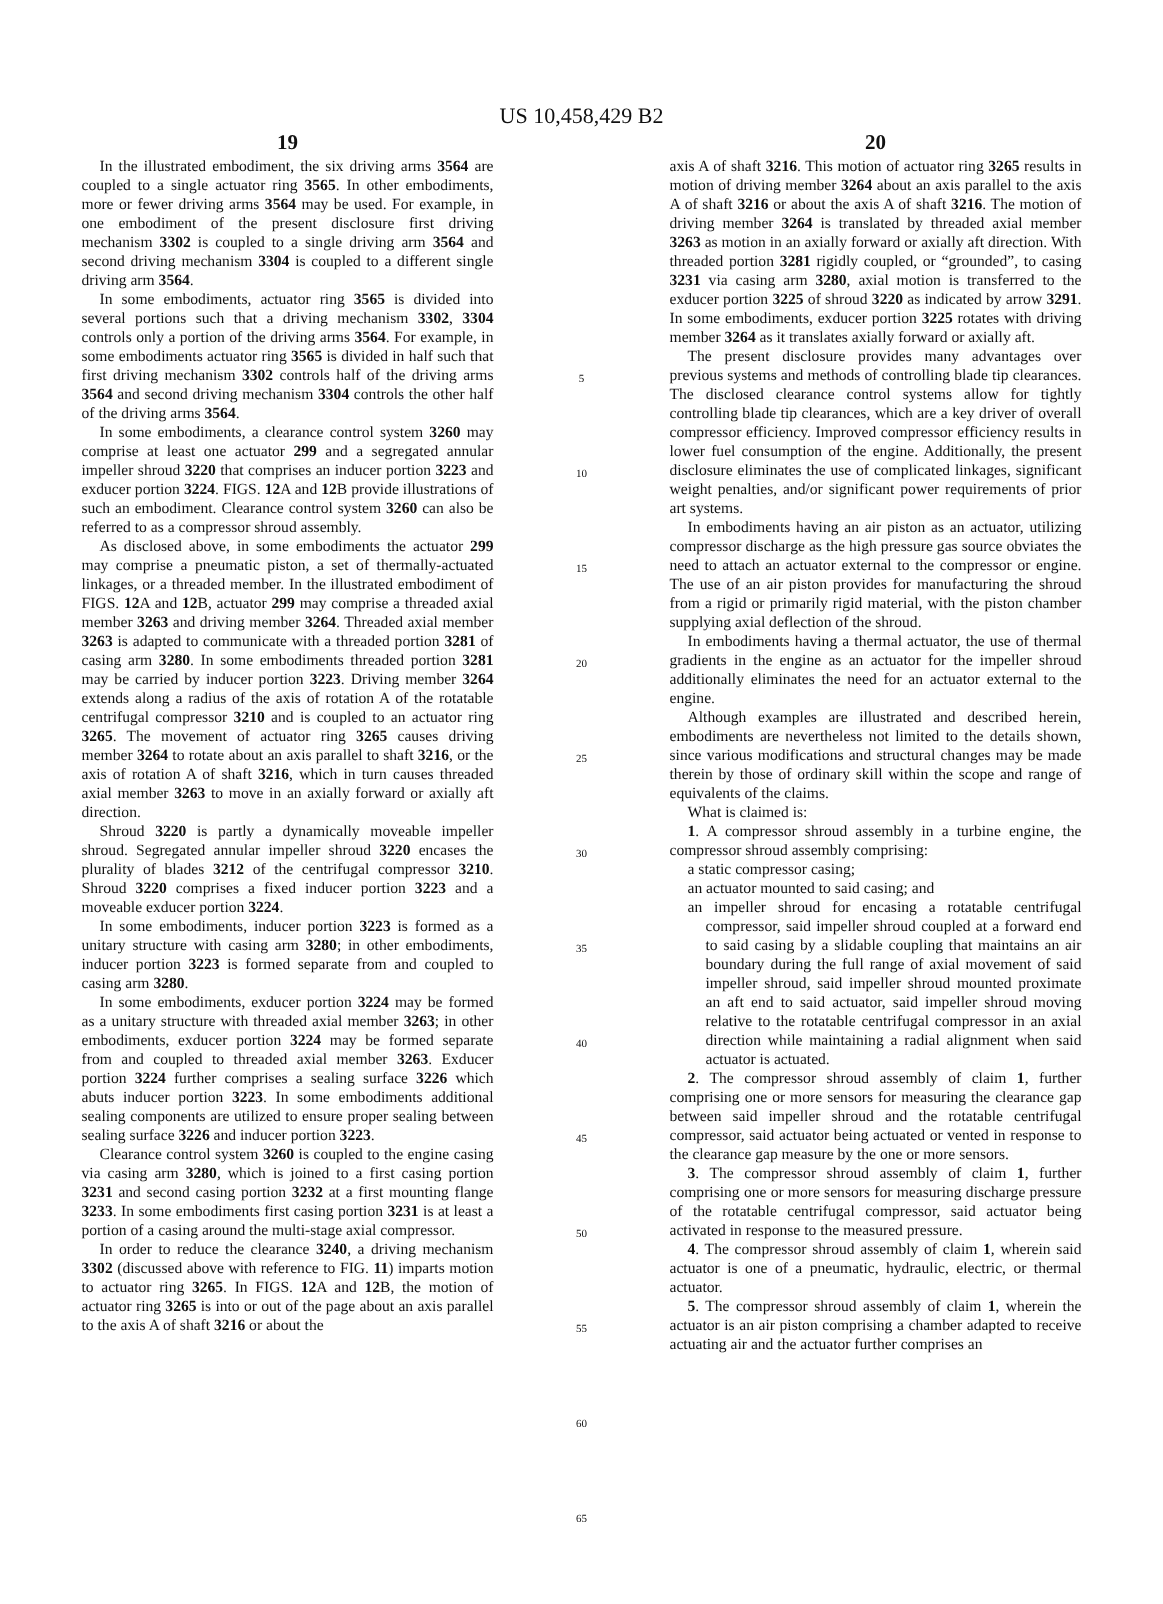US 10,458,429 B2
19
In the illustrated embodiment, the six driving arms 3564 are coupled to a single actuator ring 3565. In other embodiments, more or fewer driving arms 3564 may be used. For example, in one embodiment of the present disclosure first driving mechanism 3302 is coupled to a single driving arm 3564 and second driving mechanism 3304 is coupled to a different single driving arm 3564.
In some embodiments, actuator ring 3565 is divided into several portions such that a driving mechanism 3302, 3304 controls only a portion of the driving arms 3564. For example, in some embodiments actuator ring 3565 is divided in half such that first driving mechanism 3302 controls half of the driving arms 3564 and second driving mechanism 3304 controls the other half of the driving arms 3564.
In some embodiments, a clearance control system 3260 may comprise at least one actuator 299 and a segregated annular impeller shroud 3220 that comprises an inducer portion 3223 and exducer portion 3224. FIGS. 12 A and 12 B provide illustrations of such an embodiment. Clearance control system 3260 can also be referred to as a compressor shroud assembly.
As disclosed above, in some embodiments the actuator 299 may comprise a pneumatic piston, a set of thermally-actuated linkages, or a threaded member. In the illustrated embodiment of FIGS. 12 A and 12 B, actuator 299 may comprise a threaded axial member 3263 and driving member 3264. Threaded axial member 3263 is adapted to communicate with a threaded portion 3281 of casing arm 3280. In some embodiments threaded portion 3281 may be carried by inducer portion 3223. Driving member 3264 extends along a radius of the axis of rotation A of the rotatable centrifugal compressor 3210 and is coupled to an actuator ring 3265. The movement of actuator ring 3265 causes driving member 3264 to rotate about an axis parallel to shaft 3216, or the axis of rotation A of shaft 3216, which in turn causes threaded axial member 3263 to move in an axially forward or axially aft direction.
Shroud 3220 is partly a dynamically moveable impeller shroud. Segregated annular impeller shroud 3220 encases the plurality of blades 3212 of the centrifugal compressor 3210. Shroud 3220 comprises a fixed inducer portion 3223 and a moveable exducer portion 3224.
In some embodiments, inducer portion 3223 is formed as a unitary structure with casing arm 3280; in other embodiments, inducer portion 3223 is formed separate from and coupled to casing arm 3280.
In some embodiments, exducer portion 3224 may be formed as a unitary structure with threaded axial member 3263; in other embodiments, exducer portion 3224 may be formed separate from and coupled to threaded axial member 3263. Exducer portion 3224 further comprises a sealing surface 3226 which abuts inducer portion 3223. In some embodiments additional sealing components are utilized to ensure proper sealing between sealing surface 3226 and inducer portion 3223.
Clearance control system 3260 is coupled to the engine casing via casing arm 3280, which is joined to a first casing portion 3231 and second casing portion 3232 at a first mounting flange 3233. In some embodiments first casing portion 3231 is at least a portion of a casing around the multi-stage axial compressor.
In order to reduce the clearance 3240, a driving mechanism 3302 (discussed above with reference to FIG. 11) imparts motion to actuator ring 3265. In FIGS. 12 A and 12 B, the motion of actuator ring 3265 is into or out of the page about an axis parallel to the axis A of shaft 3216 or about the
5
10
15
20
25
30
35
40
45
50
55
60
65
20
axis A of shaft 3216. This motion of actuator ring 3265 results in motion of driving member 3264 about an axis parallel to the axis A of shaft 3216 or about the axis A of shaft 3216. The motion of driving member 3264 is translated by threaded axial member 3263 as motion in an axially forward or axially aft direction. With threaded portion 3281 rigidly coupled, or “grounded”, to casing 3231 via casing arm 3280, axial motion is transferred to the exducer portion 3225 of shroud 3220 as indicated by arrow 3291. In some embodiments, exducer portion 3225 rotates with driving member 3264 as it translates axially forward or axially aft.
The present disclosure provides many advantages over previous systems and methods of controlling blade tip clearances. The disclosed clearance control systems allow for tightly controlling blade tip clearances, which are a key driver of overall compressor efficiency. Improved compressor efficiency results in lower fuel consumption of the engine. Additionally, the present disclosure eliminates the use of complicated linkages, significant weight penalties, and/or significant power requirements of prior art systems.
In embodiments having an air piston as an actuator, utilizing compressor discharge as the high pressure gas source obviates the need to attach an actuator external to the compressor or engine. The use of an air piston provides for manufacturing the shroud from a rigid or primarily rigid material, with the piston chamber supplying axial deflection of the shroud.
In embodiments having a thermal actuator, the use of thermal gradients in the engine as an actuator for the impeller shroud additionally eliminates the need for an actuator external to the engine.
Although examples are illustrated and described herein, embodiments are nevertheless not limited to the details shown, since various modifications and structural changes may be made therein by those of ordinary skill within the scope and range of equivalents of the claims.
What is claimed is:
1. A compressor shroud assembly in a turbine engine, the compressor shroud assembly comprising:
a static compressor casing;
an actuator mounted to said casing; and
an impeller shroud for encasing a rotatable centrifugal compressor, said impeller shroud coupled at a forward end to said casing by a slidable coupling that maintains an air boundary during the full range of axial movement of said impeller shroud, said impeller shroud mounted proximate an aft end to said actuator, said impeller shroud moving relative to the rotatable centrifugal compressor in an axial direction while maintaining a radial alignment when said actuator is actuated.
2. The compressor shroud assembly of claim 1, further comprising one or more sensors for measuring the clearance gap between said impeller shroud and the rotatable centrifugal compressor, said actuator being actuated or vented in response to the clearance gap measure by the one or more sensors.
3. The compressor shroud assembly of claim 1, further comprising one or more sensors for measuring discharge pressure of the rotatable centrifugal compressor, said actuator being activated in response to the measured pressure.
4. The compressor shroud assembly of claim 1, wherein said actuator is one of a pneumatic, hydraulic, electric, or thermal actuator.
5. The compressor shroud assembly of claim 1, wherein the actuator is an air piston comprising a chamber adapted to receive actuating air and the actuator further comprises an